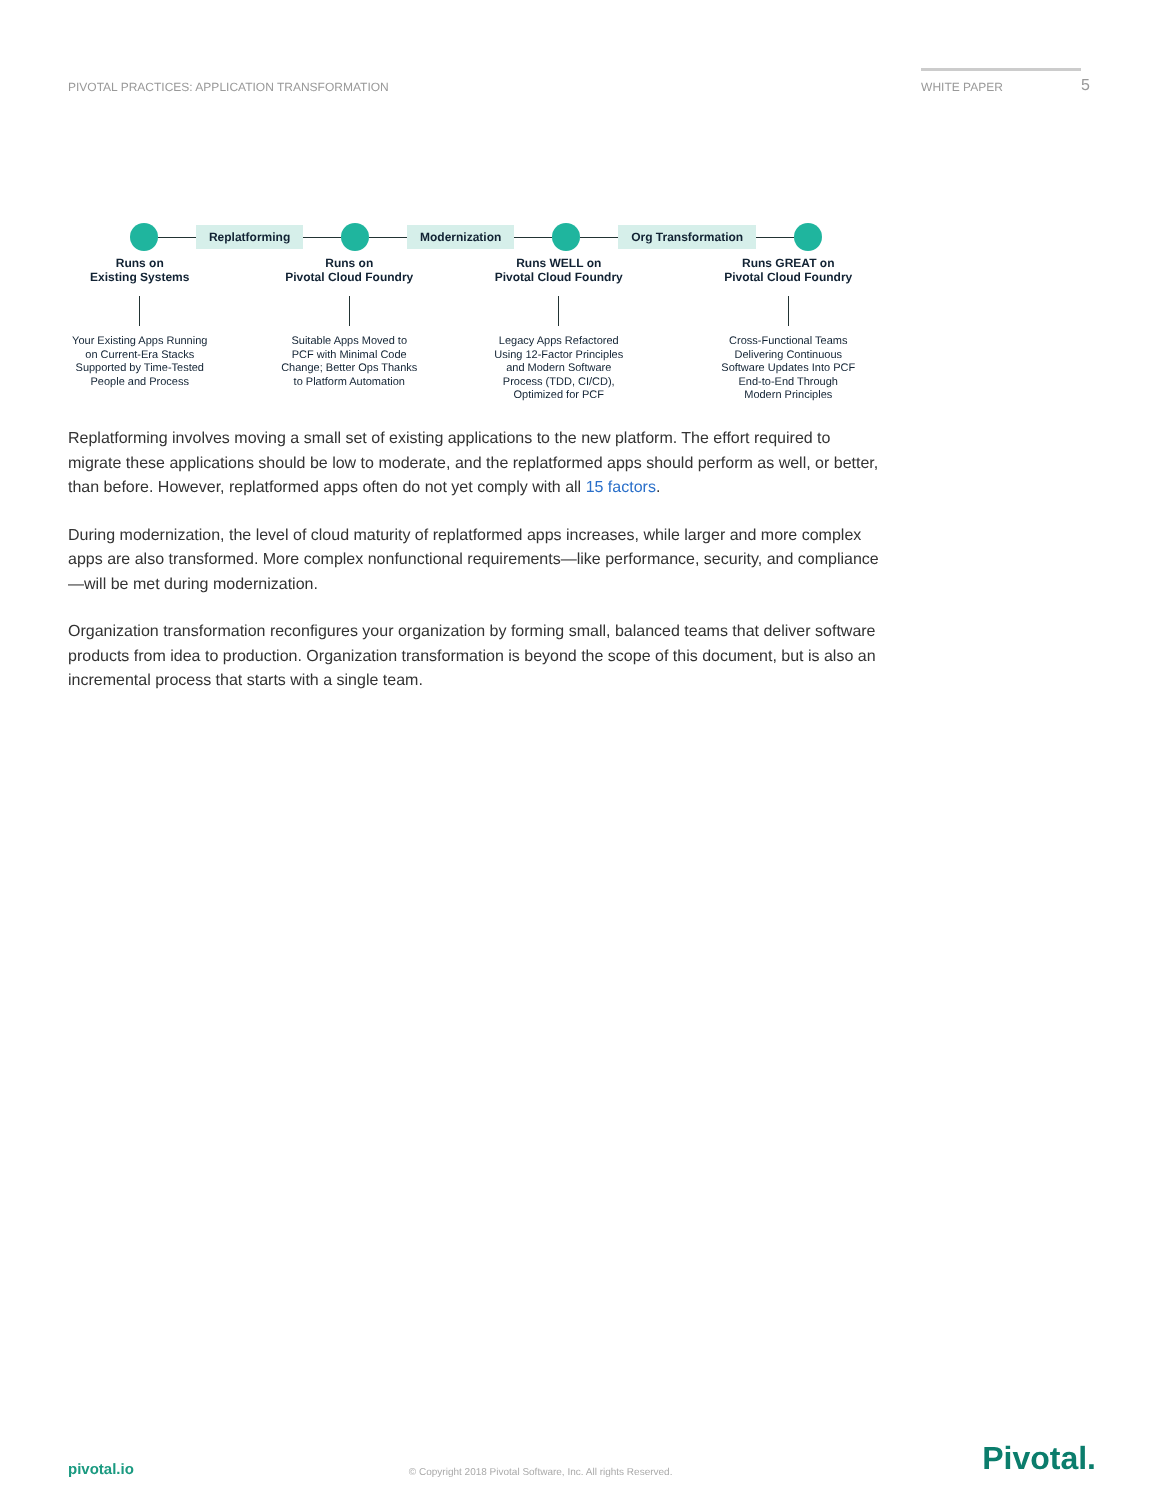PIVOTAL PRACTICES: APPLICATION TRANSFORMATION
WHITE PAPER 5
Replatforming Modernization Org Transformation
Runs on
Existing Systems
Your Existing Apps Running
on Current-Era Stacks
Supported by Time-Tested
People and Process
Runs on
Pivotal Cloud Foundry
Suitable Apps Moved to
PCF with Minimal Code
Change; Better Ops Thanks
to Platform Automation
Runs WELL on
Pivotal Cloud Foundry
Legacy Apps Refactored
Using 12-Factor Principles
and Modern Software
Process (TDD, CI/CD),
Optimized for PCF
Runs GREAT on
Pivotal Cloud Foundry
Cross-Functional Teams
Delivering Continuous
Software Updates Into PCF
End-to-End Through
Modern Principles
Replatforming involves moving a small set of existing applications to the new platform. The effort required to migrate these applications should be low to moderate, and the replatformed apps should perform as well, or better, than before. However, replatformed apps often do not yet comply with all 15 factors.
During modernization, the level of cloud maturity of replatformed apps increases, while larger and more complex apps are also transformed. More complex nonfunctional requirements—like performance, security, and compliance—will be met during modernization.
Organization transformation reconfigures your organization by forming small, balanced teams that deliver software products from idea to production. Organization transformation is beyond the scope of this document, but is also an incremental process that starts with a single team.
pivotal.io © Copyright 2018 Pivotal Software, Inc. All rights Reserved. Pivotal.